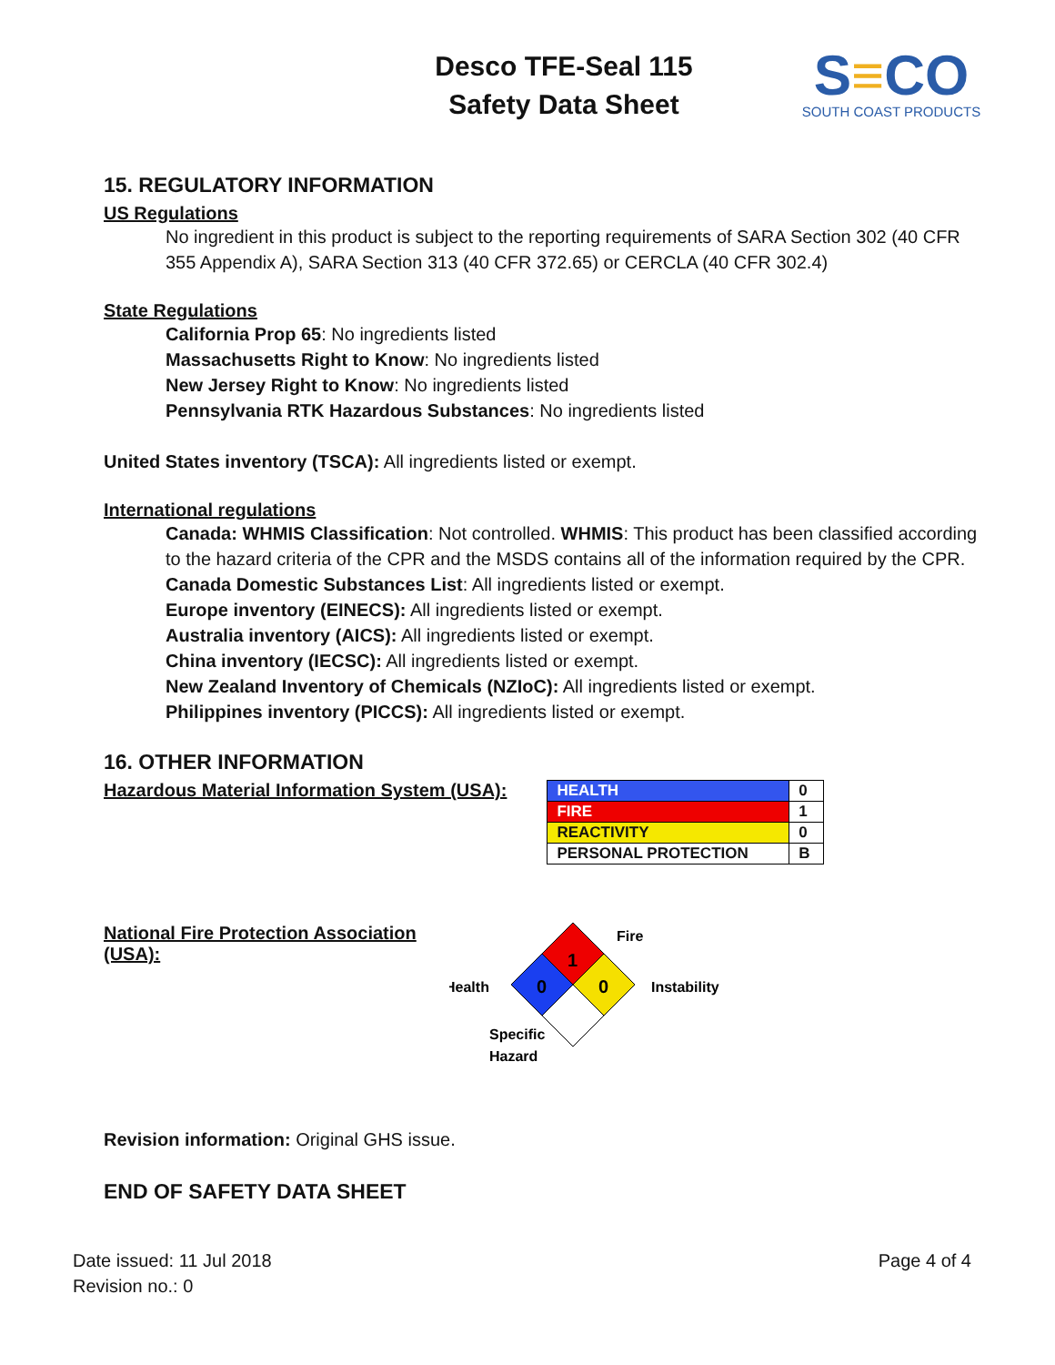Desco TFE-Seal 115
Safety Data Sheet
S≡CO
SOUTH COAST PRODUCTS
15. REGULATORY INFORMATION
US Regulations
No ingredient in this product is subject to the reporting requirements of SARA Section 302 (40 CFR 355 Appendix A), SARA Section 313 (40 CFR 372.65) or CERCLA (40 CFR 302.4)
State Regulations
California Prop 65: No ingredients listed
Massachusetts Right to Know: No ingredients listed
New Jersey Right to Know: No ingredients listed
Pennsylvania RTK Hazardous Substances: No ingredients listed
United States inventory (TSCA): All ingredients listed or exempt.
International regulations
Canada: WHMIS Classification: Not controlled. WHMIS: This product has been classified according to the hazard criteria of the CPR and the MSDS contains all of the information required by the CPR. Canada Domestic Substances List: All ingredients listed or exempt.
Europe inventory (EINECS): All ingredients listed or exempt.
Australia inventory (AICS): All ingredients listed or exempt.
China inventory (IECSC): All ingredients listed or exempt.
New Zealand Inventory of Chemicals (NZIoC): All ingredients listed or exempt.
Philippines inventory (PICCS): All ingredients listed or exempt.
16. OTHER INFORMATION
Hazardous Material Information System (USA):
| HEALTH | 0 |
| FIRE | 1 |
| REACTIVITY | 0 |
| PERSONAL PROTECTION | B |
National Fire Protection Association (USA):
1
0
0
Fire
Health
Instability
Specific
Hazard
Revision information: Original GHS issue.
END OF SAFETY DATA SHEET
Date issued: 11 Jul 2018
Revision no.: 0
Page 4 of 4